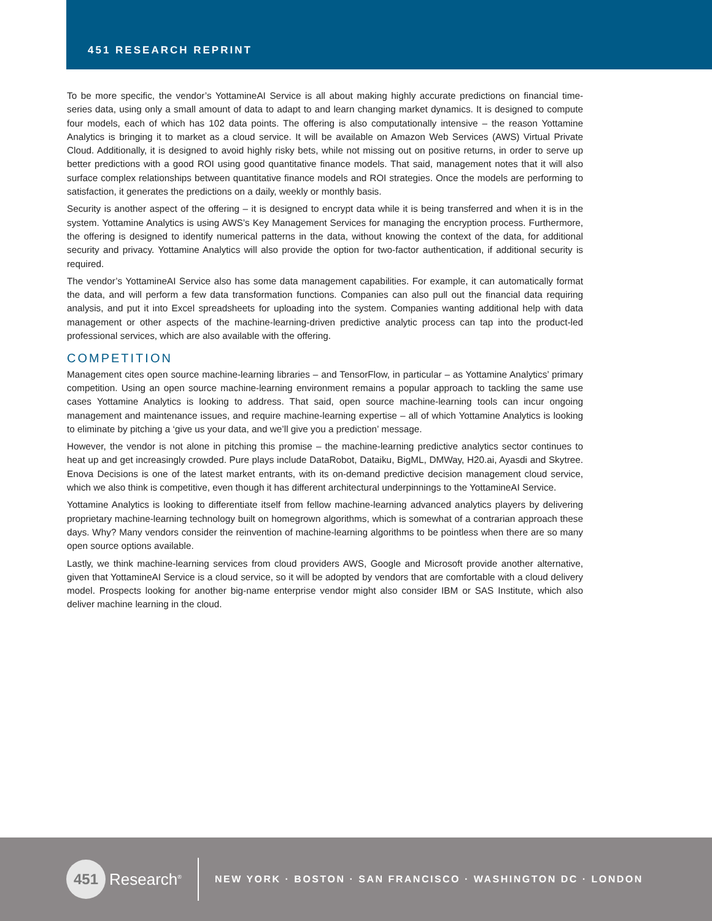451 RESEARCH REPRINT
To be more specific, the vendor’s YottamineAI Service is all about making highly accurate predictions on financial time-series data, using only a small amount of data to adapt to and learn changing market dynamics. It is designed to compute four models, each of which has 102 data points. The offering is also computationally intensive – the reason Yottamine Analytics is bringing it to market as a cloud service. It will be available on Amazon Web Services (AWS) Virtual Private Cloud. Additionally, it is designed to avoid highly risky bets, while not missing out on positive returns, in order to serve up better predictions with a good ROI using good quantitative finance models. That said, management notes that it will also surface complex relationships between quantitative finance models and ROI strategies. Once the models are performing to satisfaction, it generates the predictions on a daily, weekly or monthly basis.
Security is another aspect of the offering – it is designed to encrypt data while it is being transferred and when it is in the system. Yottamine Analytics is using AWS’s Key Management Services for managing the encryption process. Furthermore, the offering is designed to identify numerical patterns in the data, without knowing the context of the data, for additional security and privacy. Yottamine Analytics will also provide the option for two-factor authentication, if additional security is required.
The vendor’s YottamineAI Service also has some data management capabilities. For example, it can automatically format the data, and will perform a few data transformation functions. Companies can also pull out the financial data requiring analysis, and put it into Excel spreadsheets for uploading into the system. Companies wanting additional help with data management or other aspects of the machine-learning-driven predictive analytic process can tap into the product-led professional services, which are also available with the offering.
COMPETITION
Management cites open source machine-learning libraries – and TensorFlow, in particular – as Yottamine Analytics’ primary competition. Using an open source machine-learning environment remains a popular approach to tackling the same use cases Yottamine Analytics is looking to address. That said, open source machine-learning tools can incur ongoing management and maintenance issues, and require machine-learning expertise – all of which Yottamine Analytics is looking to eliminate by pitching a ‘give us your data, and we’ll give you a prediction’ message.
However, the vendor is not alone in pitching this promise – the machine-learning predictive analytics sector continues to heat up and get increasingly crowded. Pure plays include DataRobot, Dataiku, BigML, DMWay, H20.ai, Ayasdi and Skytree. Enova Decisions is one of the latest market entrants, with its on-demand predictive decision management cloud service, which we also think is competitive, even though it has different architectural underpinnings to the YottamineAI Service.
Yottamine Analytics is looking to differentiate itself from fellow machine-learning advanced analytics players by delivering proprietary machine-learning technology built on homegrown algorithms, which is somewhat of a contrarian approach these days. Why? Many vendors consider the reinvention of machine-learning algorithms to be pointless when there are so many open source options available.
Lastly, we think machine-learning services from cloud providers AWS, Google and Microsoft provide another alternative, given that YottamineAI Service is a cloud service, so it will be adopted by vendors that are comfortable with a cloud delivery model. Prospects looking for another big-name enterprise vendor might also consider IBM or SAS Institute, which also deliver machine learning in the cloud.
451
Research<sup>®</sup>
NEW YORK · BOSTON · SAN FRANCISCO · WASHINGTON DC · LONDON